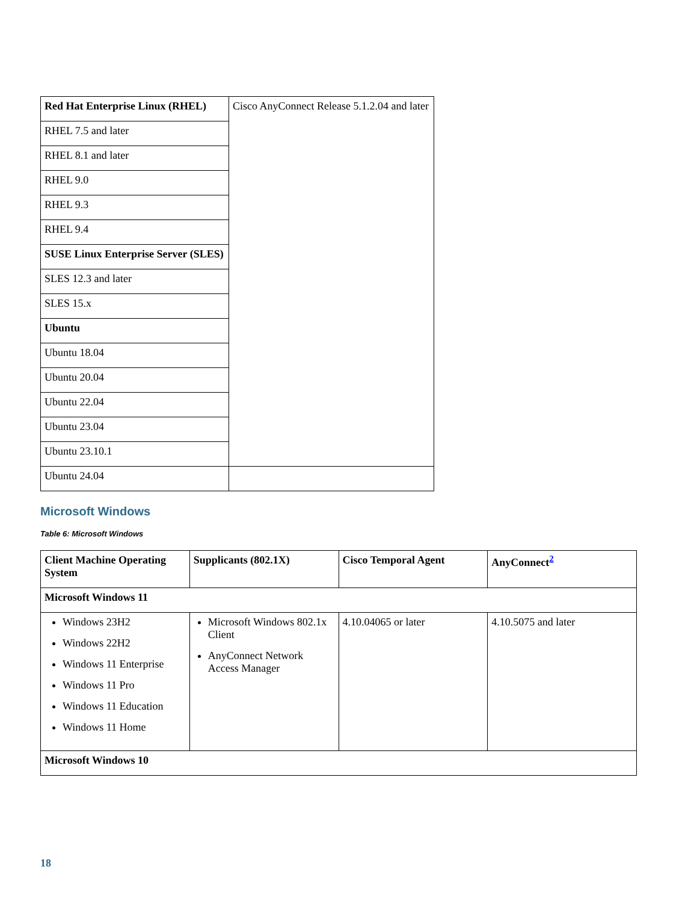| Red Hat Enterprise Linux (RHEL) | Cisco AnyConnect Release 5.1.2.04 and later |
| RHEL 7.5 and later | |
| RHEL 8.1 and later | |
| RHEL 9.0 | |
| RHEL 9.3 | |
| RHEL 9.4 | |
| SUSE Linux Enterprise Server (SLES) | |
| SLES 12.3 and later | |
| SLES 15.x | |
| Ubuntu | |
| Ubuntu 18.04 | |
| Ubuntu 20.04 | |
| Ubuntu 22.04 | |
| Ubuntu 23.04 | |
| Ubuntu 23.10.1 | |
| Ubuntu 24.04 | |
Microsoft Windows
Table 6: Microsoft Windows
| Client Machine Operating System | Supplicants (802.1X) | Cisco Temporal Agent | AnyConnect<sup>2</sup> |
| --- | --- | --- | --- |
| Microsoft Windows 11 | | | |
| Windows 23H2 Windows 22H2 Windows 11 Enterprise Windows 11 Pro Windows 11 Education Windows 11 Home | Microsoft Windows 802.1x Client AnyConnect Network Access Manager | 4.10.04065 or later | 4.10.5075 and later |
| Microsoft Windows 10 | | | |
18